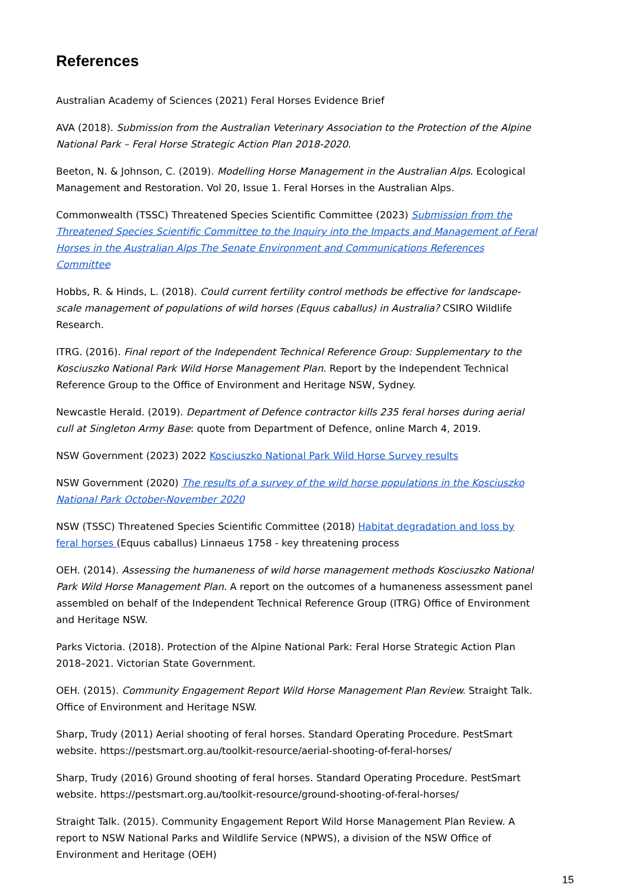References
Australian Academy of Sciences (2021) Feral Horses Evidence Brief
AVA (2018). Submission from the Australian Veterinary Association to the Protection of the Alpine National Park – Feral Horse Strategic Action Plan 2018-2020.
Beeton, N. & Johnson, C. (2019). Modelling Horse Management in the Australian Alps. Ecological Management and Restoration. Vol 20, Issue 1. Feral Horses in the Australian Alps.
Commonwealth (TSSC) Threatened Species Scientific Committee (2023) Submission from the Threatened Species Scientific Committee to the Inquiry into the Impacts and Management of Feral Horses in the Australian Alps The Senate Environment and Communications References Committee
Hobbs, R. & Hinds, L. (2018). Could current fertility control methods be effective for landscape-scale management of populations of wild horses (Equus caballus) in Australia? CSIRO Wildlife Research.
ITRG. (2016). Final report of the Independent Technical Reference Group: Supplementary to the Kosciuszko National Park Wild Horse Management Plan. Report by the Independent Technical Reference Group to the Office of Environment and Heritage NSW, Sydney.
Newcastle Herald. (2019). Department of Defence contractor kills 235 feral horses during aerial cull at Singleton Army Base: quote from Department of Defence, online March 4, 2019.
NSW Government (2023) 2022 Kosciuszko National Park Wild Horse Survey results
NSW Government (2020) The results of a survey of the wild horse populations in the Kosciuszko National Park October-November 2020
NSW (TSSC) Threatened Species Scientific Committee (2018) Habitat degradation and loss by feral horses (Equus caballus) Linnaeus 1758 - key threatening process
OEH. (2014). Assessing the humaneness of wild horse management methods Kosciuszko National Park Wild Horse Management Plan. A report on the outcomes of a humaneness assessment panel assembled on behalf of the Independent Technical Reference Group (ITRG) Office of Environment and Heritage NSW.
Parks Victoria. (2018). Protection of the Alpine National Park: Feral Horse Strategic Action Plan 2018–2021. Victorian State Government.
OEH. (2015). Community Engagement Report Wild Horse Management Plan Review. Straight Talk. Office of Environment and Heritage NSW.
Sharp, Trudy (2011) Aerial shooting of feral horses. Standard Operating Procedure. PestSmart website. https://pestsmart.org.au/toolkit-resource/aerial-shooting-of-feral-horses/
Sharp, Trudy (2016) Ground shooting of feral horses. Standard Operating Procedure. PestSmart website. https://pestsmart.org.au/toolkit-resource/ground-shooting-of-feral-horses/
Straight Talk. (2015). Community Engagement Report Wild Horse Management Plan Review. A report to NSW National Parks and Wildlife Service (NPWS), a division of the NSW Office of Environment and Heritage (OEH)
15